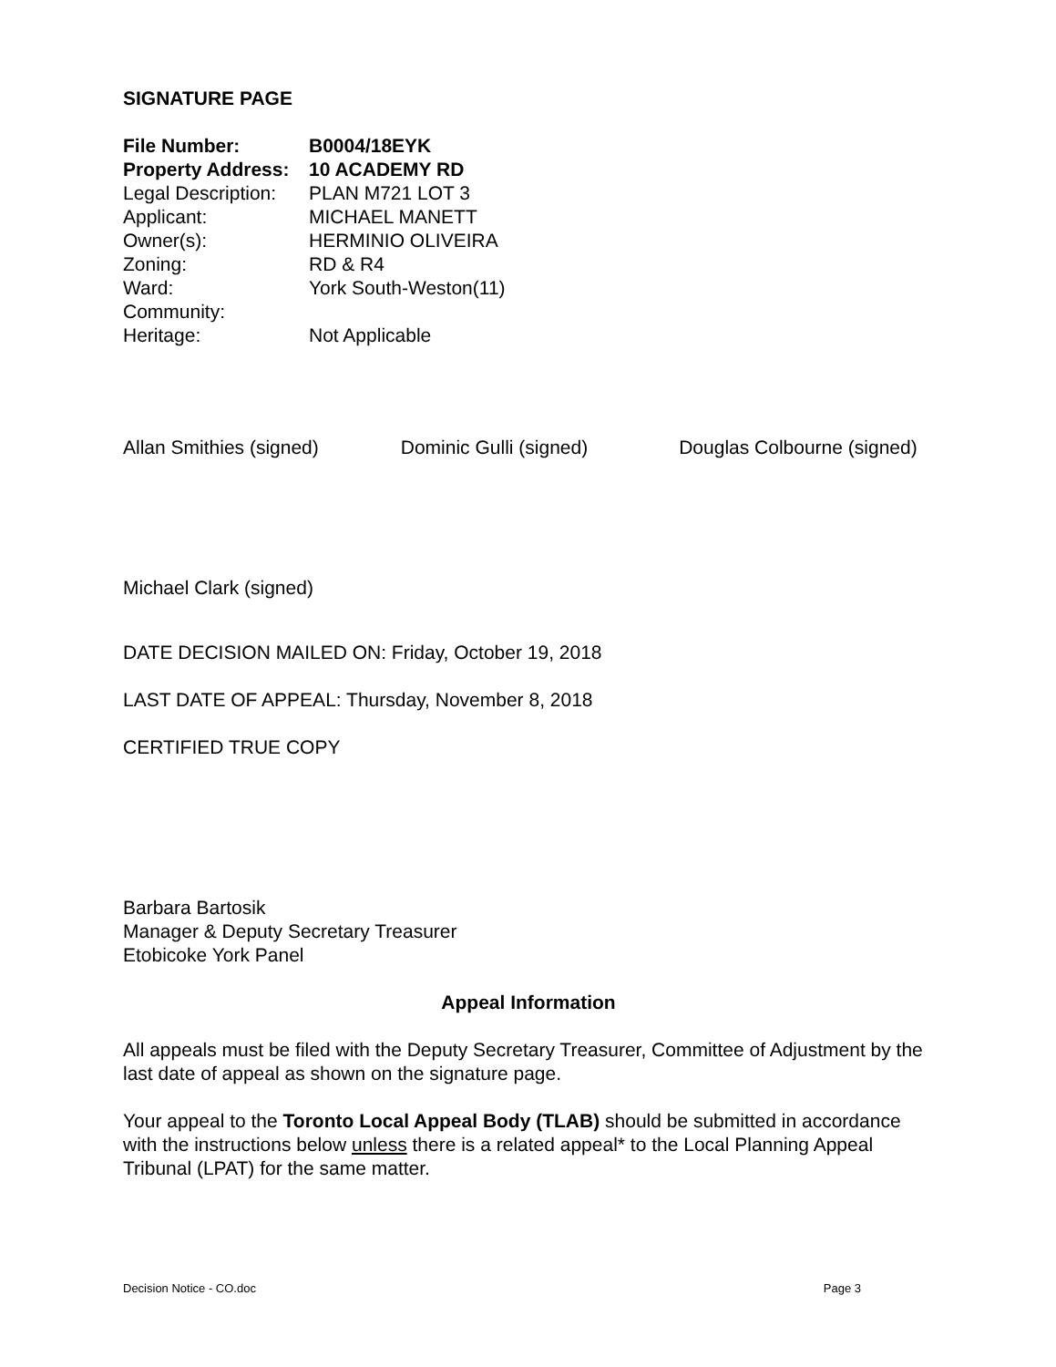SIGNATURE PAGE
| File Number: | B0004/18EYK |
| Property Address: | 10 ACADEMY RD |
| Legal Description: | PLAN M721 LOT 3 |
| Applicant: | MICHAEL MANETT |
| Owner(s): | HERMINIO OLIVEIRA |
| Zoning: | RD & R4 |
| Ward: | York South-Weston(11) |
| Community: | |
| Heritage: | Not Applicable |
Allan Smithies (signed) Dominic Gulli (signed) Douglas Colbourne (signed)
Michael Clark (signed)
DATE DECISION MAILED ON: Friday, October 19, 2018
LAST DATE OF APPEAL: Thursday, November 8, 2018
CERTIFIED TRUE COPY
Barbara Bartosik
Manager & Deputy Secretary Treasurer
Etobicoke York Panel
Appeal Information
All appeals must be filed with the Deputy Secretary Treasurer, Committee of Adjustment by the last date of appeal as shown on the signature page.
Your appeal to the Toronto Local Appeal Body (TLAB) should be submitted in accordance with the instructions below unless there is a related appeal* to the Local Planning Appeal Tribunal (LPAT) for the same matter.
Decision Notice - CO.doc Page 3